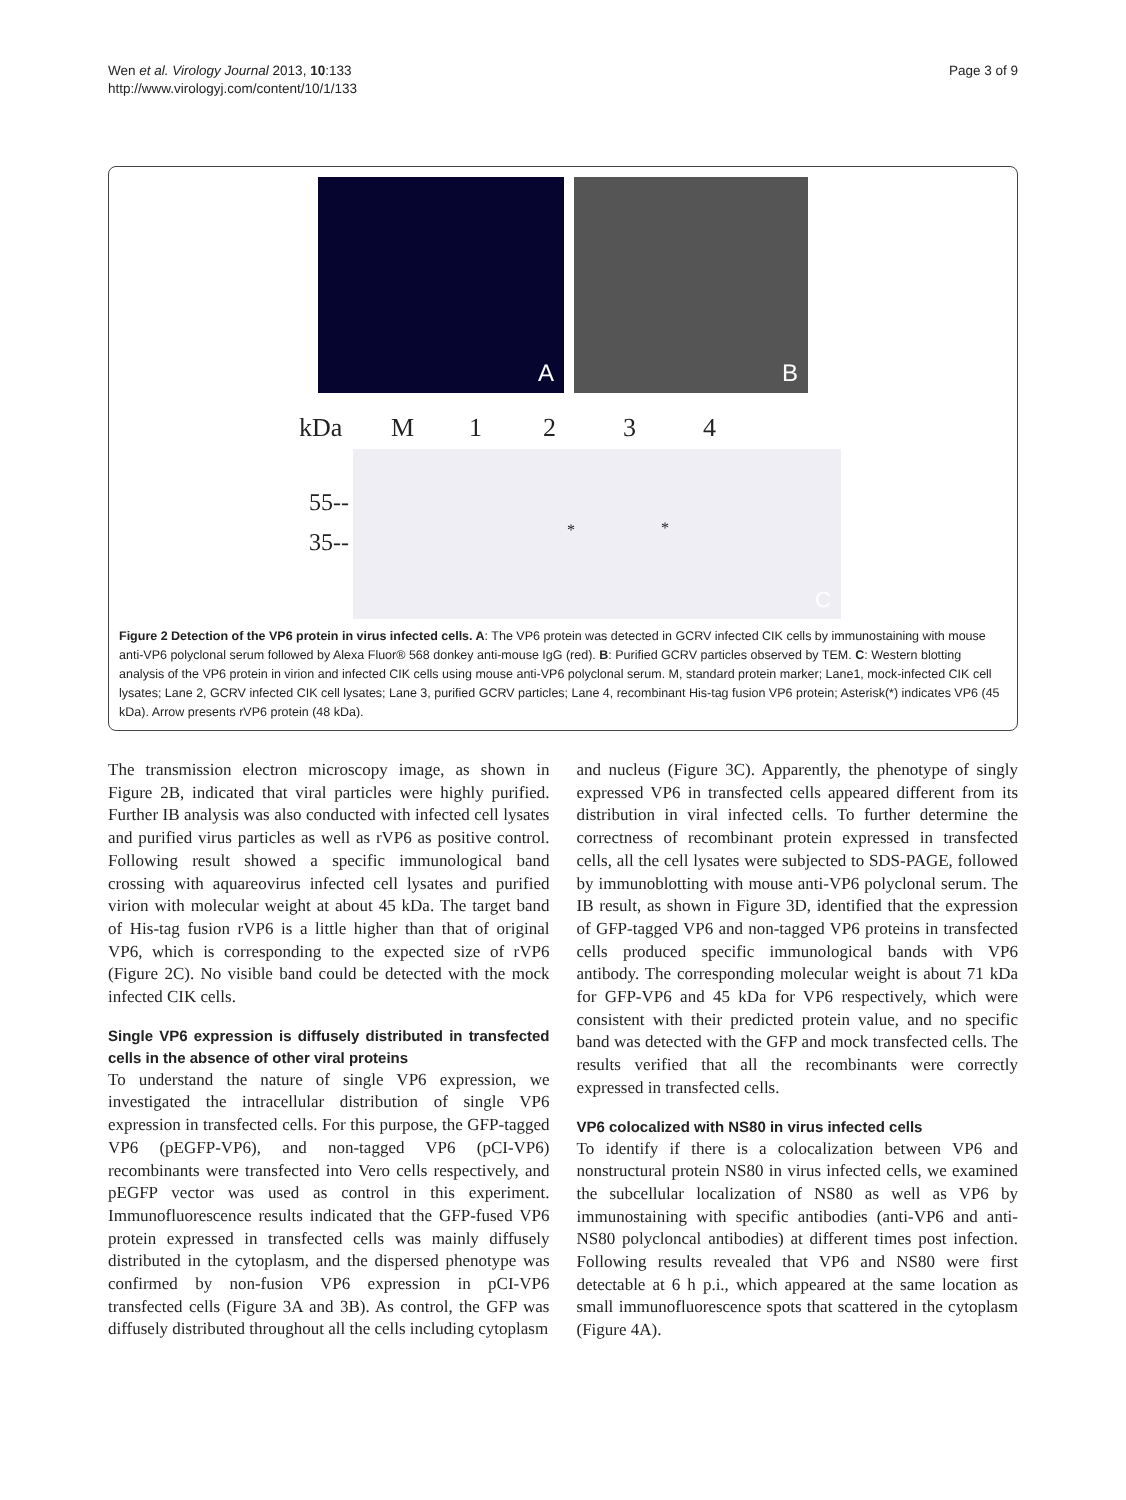Wen et al. Virology Journal 2013, 10:133
http://www.virologyj.com/content/10/1/133
Page 3 of 9
A
B
kDa M 1234
55--
35-- * *
C
Figure 2 Detection of the VP6 protein in virus infected cells. A: The VP6 protein was detected in GCRV infected CIK cells by immunostaining with mouse anti-VP6 polyclonal serum followed by Alexa Fluor® 568 donkey anti-mouse IgG (red). B: Purified GCRV particles observed by TEM. C: Western blotting analysis of the VP6 protein in virion and infected CIK cells using mouse anti-VP6 polyclonal serum. M, standard protein marker; Lane1, mock-infected CIK cell lysates; Lane 2, GCRV infected CIK cell lysates; Lane 3, purified GCRV particles; Lane 4, recombinant His-tag fusion VP6 protein; Asterisk(*) indicates VP6 (45 kDa). Arrow presents rVP6 protein (48 kDa).
The transmission electron microscopy image, as shown in Figure 2B, indicated that viral particles were highly purified. Further IB analysis was also conducted with infected cell lysates and purified virus particles as well as rVP6 as positive control. Following result showed a specific immunological band crossing with aquareovirus infected cell lysates and purified virion with molecular weight at about 45 kDa. The target band of His-tag fusion rVP6 is a little higher than that of original VP6, which is corresponding to the expected size of rVP6 (Figure 2C). No visible band could be detected with the mock infected CIK cells.
Single VP6 expression is diffusely distributed in transfected cells in the absence of other viral proteins
To understand the nature of single VP6 expression, we investigated the intracellular distribution of single VP6 expression in transfected cells. For this purpose, the GFP-tagged VP6 (pEGFP-VP6), and non-tagged VP6 (pCI-VP6) recombinants were transfected into Vero cells respectively, and pEGFP vector was used as control in this experiment. Immunofluorescence results indicated that the GFP-fused VP6 protein expressed in transfected cells was mainly diffusely distributed in the cytoplasm, and the dispersed phenotype was confirmed by non-fusion VP6 expression in pCI-VP6 transfected cells (Figure 3A and 3B). As control, the GFP was diffusely distributed throughout all the cells including cytoplasm
and nucleus (Figure 3C). Apparently, the phenotype of singly expressed VP6 in transfected cells appeared different from its distribution in viral infected cells. To further determine the correctness of recombinant protein expressed in transfected cells, all the cell lysates were subjected to SDS-PAGE, followed by immunoblotting with mouse anti-VP6 polyclonal serum. The IB result, as shown in Figure 3D, identified that the expression of GFP-tagged VP6 and non-tagged VP6 proteins in transfected cells produced specific immunological bands with VP6 antibody. The corresponding molecular weight is about 71 kDa for GFP-VP6 and 45 kDa for VP6 respectively, which were consistent with their predicted protein value, and no specific band was detected with the GFP and mock transfected cells. The results verified that all the recombinants were correctly expressed in transfected cells.
VP6 colocalized with NS80 in virus infected cells
To identify if there is a colocalization between VP6 and nonstructural protein NS80 in virus infected cells, we examined the subcellular localization of NS80 as well as VP6 by immunostaining with specific antibodies (anti-VP6 and anti-NS80 polycloncal antibodies) at different times post infection. Following results revealed that VP6 and NS80 were first detectable at 6 h p.i., which appeared at the same location as small immunofluorescence spots that scattered in the cytoplasm (Figure 4A).